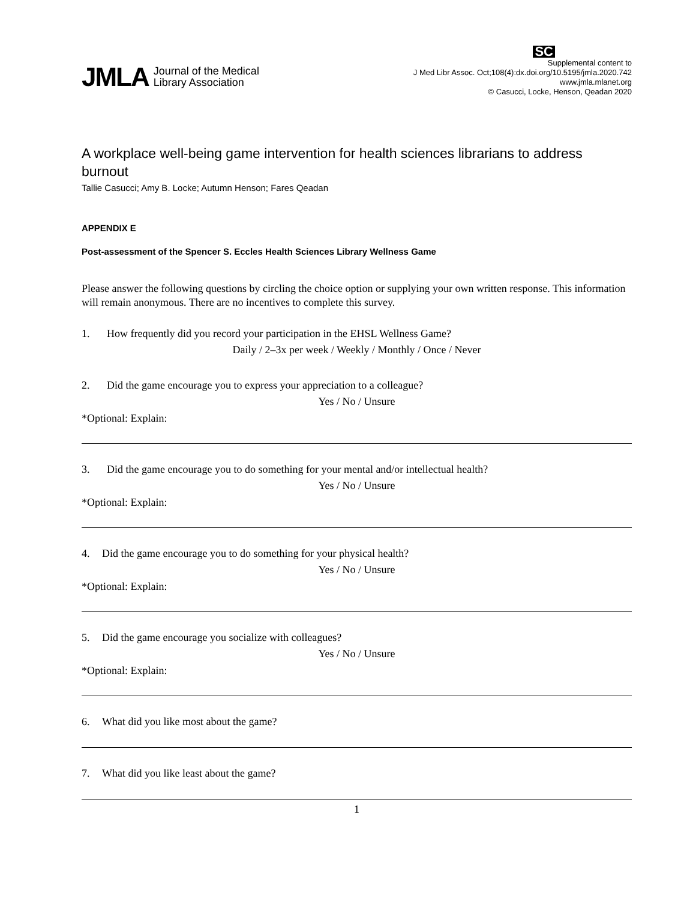JMLA Journal of the Medical
Library Association
SC
Supplemental content to
J Med Libr Assoc. Oct;108(4):dx.doi.org/10.5195/jmla.2020.742
www.jmla.mlanet.org
© Casucci, Locke, Henson, Qeadan 2020
A workplace well-being game intervention for health sciences librarians to address burnout
Tallie Casucci; Amy B. Locke; Autumn Henson; Fares Qeadan
APPENDIX E
Post-assessment of the Spencer S. Eccles Health Sciences Library Wellness Game
Please answer the following questions by circling the choice option or supplying your own written response. This information will remain anonymous. There are no incentives to complete this survey.
1. How frequently did you record your participation in the EHSL Wellness Game?
Daily / 2–3x per week / Weekly / Monthly / Once / Never
2. Did the game encourage you to express your appreciation to a colleague?
Yes / No / Unsure
*Optional: Explain:
3. Did the game encourage you to do something for your mental and/or intellectual health?
Yes / No / Unsure
*Optional: Explain:
4. Did the game encourage you to do something for your physical health?
Yes / No / Unsure
*Optional: Explain:
5. Did the game encourage you socialize with colleagues?
Yes / No / Unsure
*Optional: Explain:
6. What did you like most about the game?
7. What did you like least about the game?
1